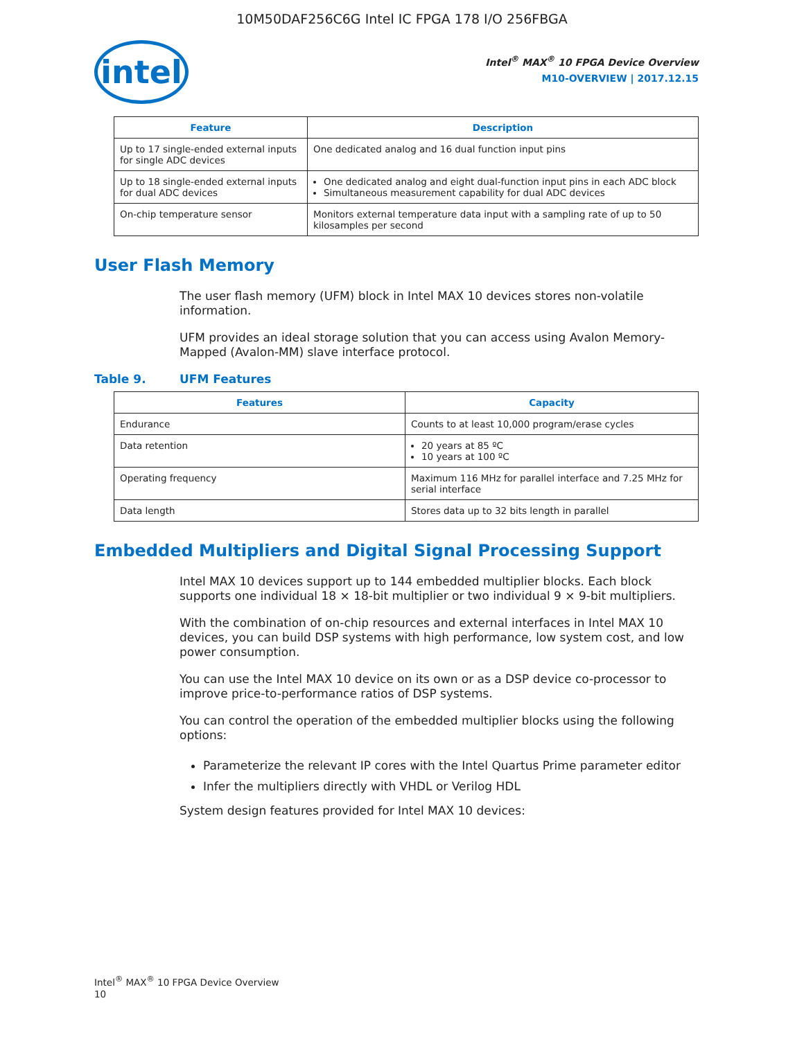10M50DAF256C6G Intel IC FPGA 178 I/O 256FBGA
intel
Intel<sup>®</sup> MAX<sup>®</sup> 10 FPGA Device Overview
M10-OVERVIEW | 2017.12.15
| Feature | Description |
| --- | --- |
| Up to 17 single-ended external inputs for single ADC devices | One dedicated analog and 16 dual function input pins |
| Up to 18 single-ended external inputs for dual ADC devices | One dedicated analog and eight dual-function input pins in each ADC block Simultaneous measurement capability for dual ADC devices |
| On-chip temperature sensor | Monitors external temperature data input with a sampling rate of up to 50 kilosamples per second |
User Flash Memory
The user flash memory (UFM) block in Intel MAX 10 devices stores non-volatile information.
UFM provides an ideal storage solution that you can access using Avalon Memory-Mapped (Avalon-MM) slave interface protocol.
Table 9. UFM Features
| Features | Capacity |
| --- | --- |
| Endurance | Counts to at least 10,000 program/erase cycles |
| Data retention | 20 years at 85 ºC 10 years at 100 ºC |
| Operating frequency | Maximum 116 MHz for parallel interface and 7.25 MHz for serial interface |
| Data length | Stores data up to 32 bits length in parallel |
Embedded Multipliers and Digital Signal Processing Support
Intel MAX 10 devices support up to 144 embedded multiplier blocks. Each block supports one individual 18 × 18-bit multiplier or two individual 9 × 9-bit multipliers.
With the combination of on-chip resources and external interfaces in Intel MAX 10 devices, you can build DSP systems with high performance, low system cost, and low power consumption.
You can use the Intel MAX 10 device on its own or as a DSP device co-processor to improve price-to-performance ratios of DSP systems.
You can control the operation of the embedded multiplier blocks using the following options:
Parameterize the relevant IP cores with the Intel Quartus Prime parameter editor
Infer the multipliers directly with VHDL or Verilog HDL
System design features provided for Intel MAX 10 devices:
Intel<sup>®</sup> MAX<sup>®</sup> 10 FPGA Device Overview
10